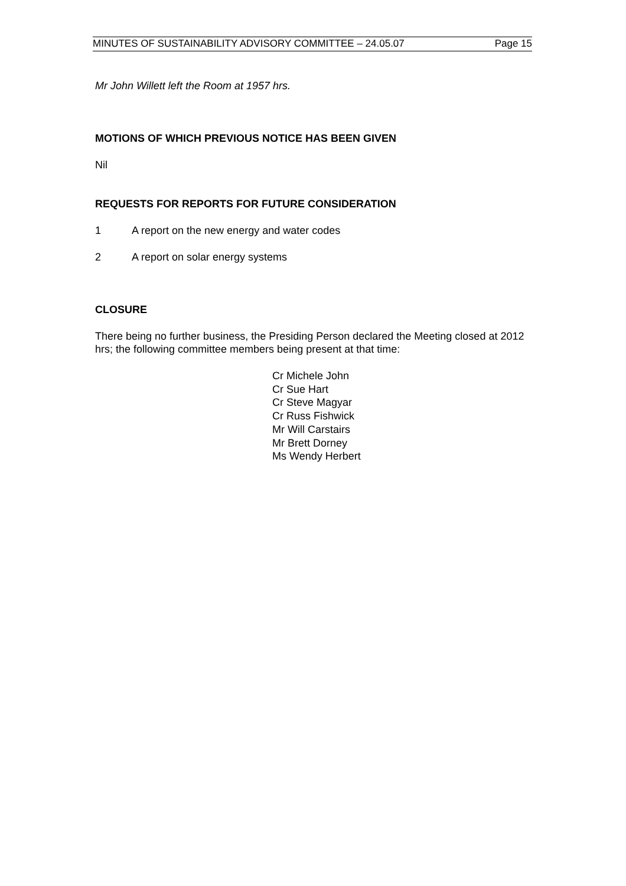MINUTES OF SUSTAINABILITY ADVISORY COMMITTEE – 24.05.07 Page 15
Mr John Willett left the Room at 1957 hrs.
MOTIONS OF WHICH PREVIOUS NOTICE HAS BEEN GIVEN
Nil
REQUESTS FOR REPORTS FOR FUTURE CONSIDERATION
1 A report on the new energy and water codes
2 A report on solar energy systems
CLOSURE
There being no further business, the Presiding Person declared the Meeting closed at 2012 hrs; the following committee members being present at that time:
Cr Michele John
Cr Sue Hart
Cr Steve Magyar
Cr Russ Fishwick
Mr Will Carstairs
Mr Brett Dorney
Ms Wendy Herbert